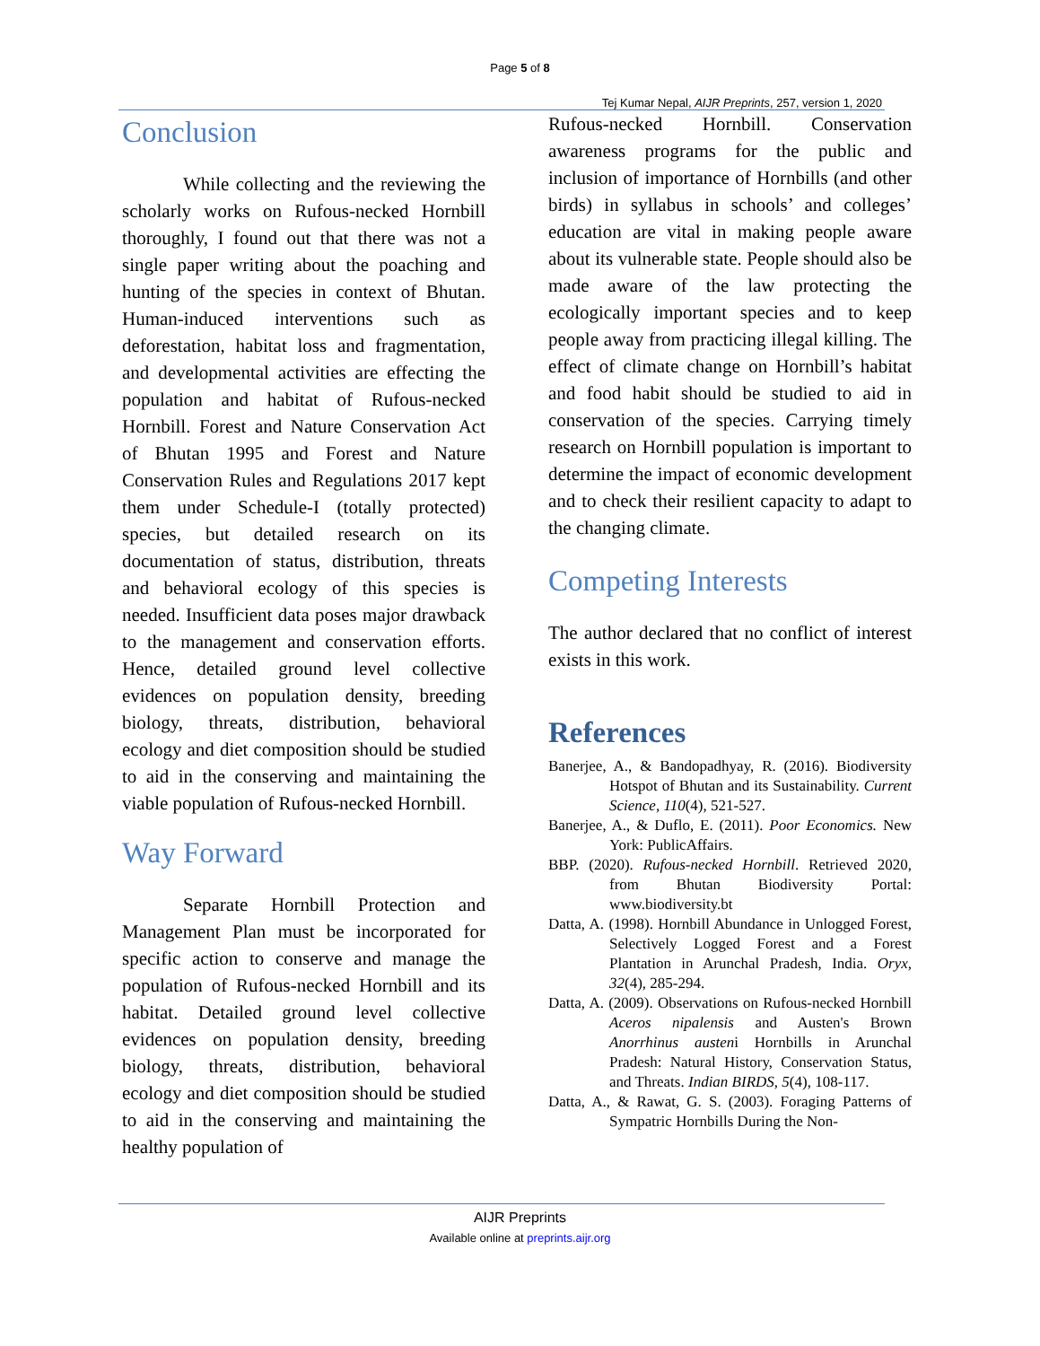Page 5 of 8
Tej Kumar Nepal, AIJR Preprints, 257, version 1, 2020
Conclusion
While collecting and the reviewing the scholarly works on Rufous-necked Hornbill thoroughly, I found out that there was not a single paper writing about the poaching and hunting of the species in context of Bhutan. Human-induced interventions such as deforestation, habitat loss and fragmentation, and developmental activities are effecting the population and habitat of Rufous-necked Hornbill. Forest and Nature Conservation Act of Bhutan 1995 and Forest and Nature Conservation Rules and Regulations 2017 kept them under Schedule-I (totally protected) species, but detailed research on its documentation of status, distribution, threats and behavioral ecology of this species is needed. Insufficient data poses major drawback to the management and conservation efforts. Hence, detailed ground level collective evidences on population density, breeding biology, threats, distribution, behavioral ecology and diet composition should be studied to aid in the conserving and maintaining the viable population of Rufous-necked Hornbill.
Way Forward
Separate Hornbill Protection and Management Plan must be incorporated for specific action to conserve and manage the population of Rufous-necked Hornbill and its habitat. Detailed ground level collective evidences on population density, breeding biology, threats, distribution, behavioral ecology and diet composition should be studied to aid in the conserving and maintaining the healthy population of
Rufous-necked Hornbill. Conservation awareness programs for the public and inclusion of importance of Hornbills (and other birds) in syllabus in schools’ and colleges’ education are vital in making people aware about its vulnerable state. People should also be made aware of the law protecting the ecologically important species and to keep people away from practicing illegal killing. The effect of climate change on Hornbill’s habitat and food habit should be studied to aid in conservation of the species. Carrying timely research on Hornbill population is important to determine the impact of economic development and to check their resilient capacity to adapt to the changing climate.
Competing Interests
The author declared that no conflict of interest exists in this work.
References
Banerjee, A., & Bandopadhyay, R. (2016). Biodiversity Hotspot of Bhutan and its Sustainability. Current Science, 110(4), 521-527.
Banerjee, A., & Duflo, E. (2011). Poor Economics. New York: PublicAffairs.
BBP. (2020). Rufous-necked Hornbill. Retrieved 2020, from Bhutan Biodiversity Portal: www.biodiversity.bt
Datta, A. (1998). Hornbill Abundance in Unlogged Forest, Selectively Logged Forest and a Forest Plantation in Arunchal Pradesh, India. Oryx, 32(4), 285-294.
Datta, A. (2009). Observations on Rufous-necked Hornbill Aceros nipalensis and Austen's Brown Anorrhinus austeni Hornbills in Arunchal Pradesh: Natural History, Conservation Status, and Threats. Indian BIRDS, 5(4), 108-117.
Datta, A., & Rawat, G. S. (2003). Foraging Patterns of Sympatric Hornbills During the Non-
AIJR Preprints
Available online at preprints.aijr.org